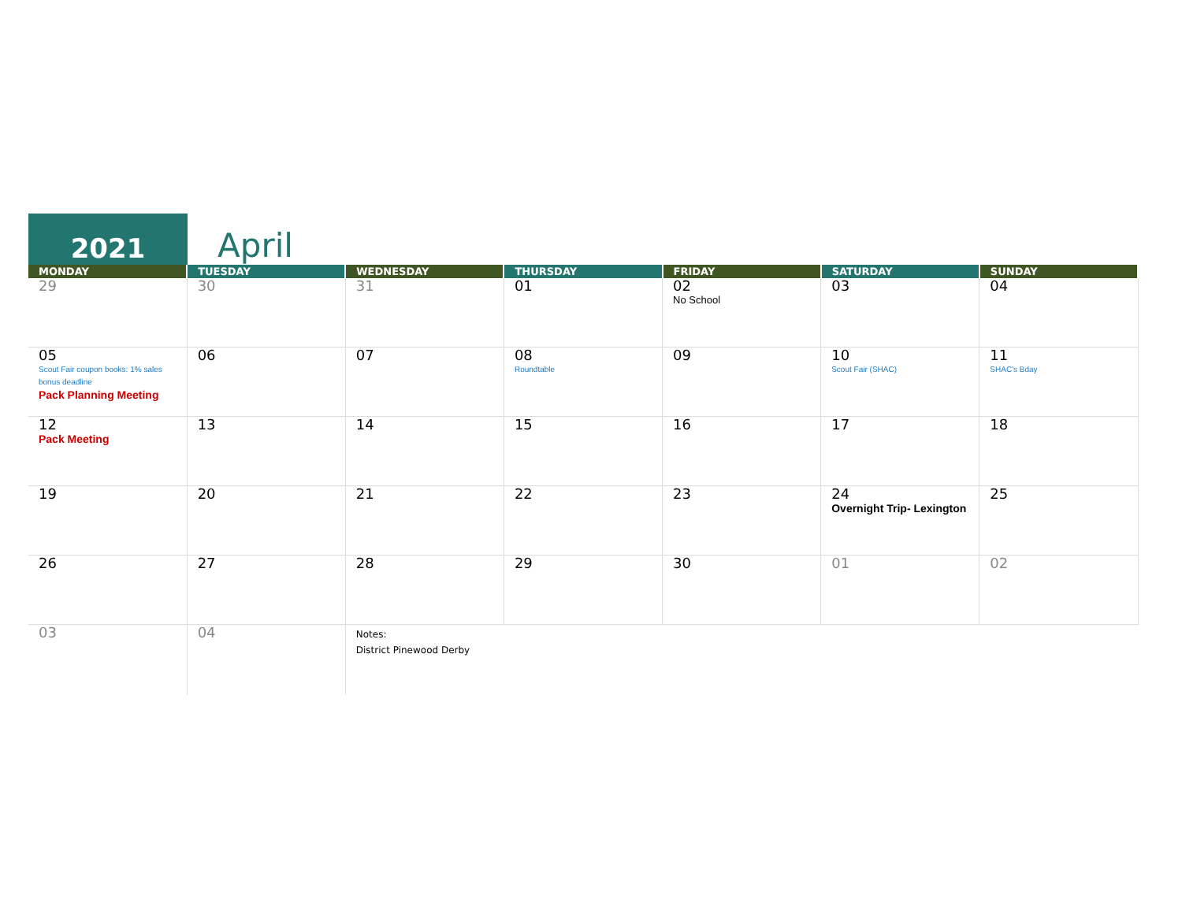2021
April
| MONDAY | TUESDAY | WEDNESDAY | THURSDAY | FRIDAY | SATURDAY | SUNDAY |
| --- | --- | --- | --- | --- | --- | --- |
| 29 | 30 | 31 | 01 | 02 No School | 03 | 04 |
| 05 Scout Fair coupon books: 1% sales bonus deadline Pack Planning Meeting | 06 | 07 | 08 Roundtable | 09 | 10 Scout Fair (SHAC) | 11 SHAC's Bday |
| 12 Pack Meeting | 13 | 14 | 15 | 16 | 17 | 18 |
| 19 | 20 | 21 | 22 | 23 | 24 Overnight Trip- Lexington | 25 |
| 26 | 27 | 28 | 29 | 30 | 01 | 02 |
| 03 | 04 | Notes: District Pinewood Derby | | | | |